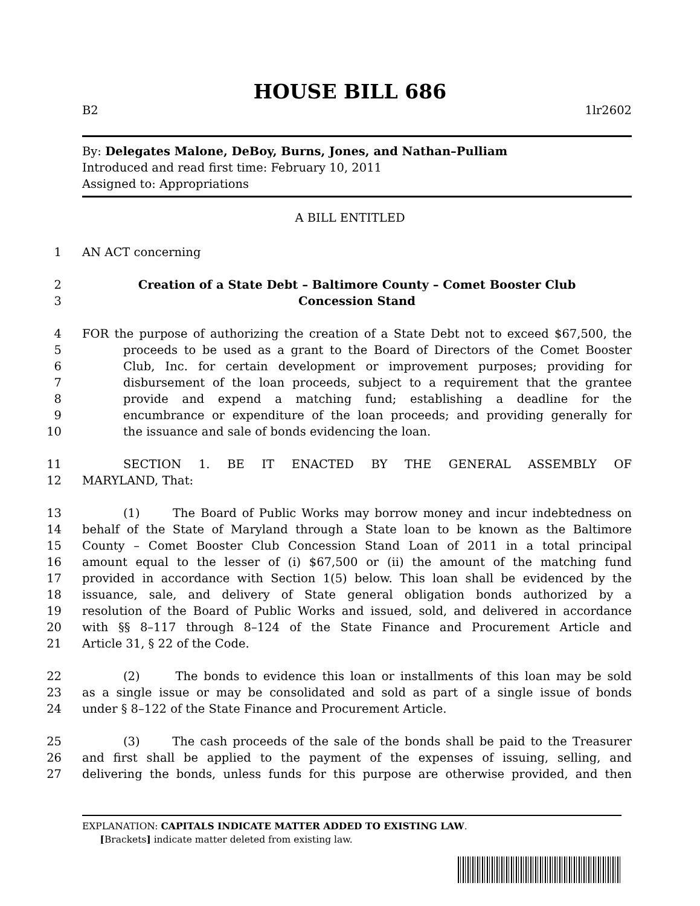HOUSE BILL 686
B2 1lr2602
By: Delegates Malone, DeBoy, Burns, Jones, and Nathan–Pulliam
Introduced and read first time: February 10, 2011
Assigned to: Appropriations
A BILL ENTITLED
1 AN ACT concerning
2 Creation of a State Debt – Baltimore County – Comet Booster Club
3 Concession Stand
4 FOR the purpose of authorizing the creation of a State Debt not to exceed $67,500, the
5 proceeds to be used as a grant to the Board of Directors of the Comet Booster
6 Club, Inc. for certain development or improvement purposes; providing for
7 disbursement of the loan proceeds, subject to a requirement that the grantee
8 provide and expend a matching fund; establishing a deadline for the
9 encumbrance or expenditure of the loan proceeds; and providing generally for
10 the issuance and sale of bonds evidencing the loan.
11 SECTION 1. BE IT ENACTED BY THE GENERAL ASSEMBLY OF
12 MARYLAND, That:
13 (1) The Board of Public Works may borrow money and incur indebtedness on
14 behalf of the State of Maryland through a State loan to be known as the Baltimore
15 County – Comet Booster Club Concession Stand Loan of 2011 in a total principal
16 amount equal to the lesser of (i) $67,500 or (ii) the amount of the matching fund
17 provided in accordance with Section 1(5) below. This loan shall be evidenced by the
18 issuance, sale, and delivery of State general obligation bonds authorized by a
19 resolution of the Board of Public Works and issued, sold, and delivered in accordance
20 with §§ 8–117 through 8–124 of the State Finance and Procurement Article and
21 Article 31, § 22 of the Code.
22 (2) The bonds to evidence this loan or installments of this loan may be sold
23 as a single issue or may be consolidated and sold as part of a single issue of bonds
24 under § 8–122 of the State Finance and Procurement Article.
25 (3) The cash proceeds of the sale of the bonds shall be paid to the Treasurer
26 and first shall be applied to the payment of the expenses of issuing, selling, and
27 delivering the bonds, unless funds for this purpose are otherwise provided, and then
EXPLANATION: CAPITALS INDICATE MATTER ADDED TO EXISTING LAW.
[Brackets] indicate matter deleted from existing law.